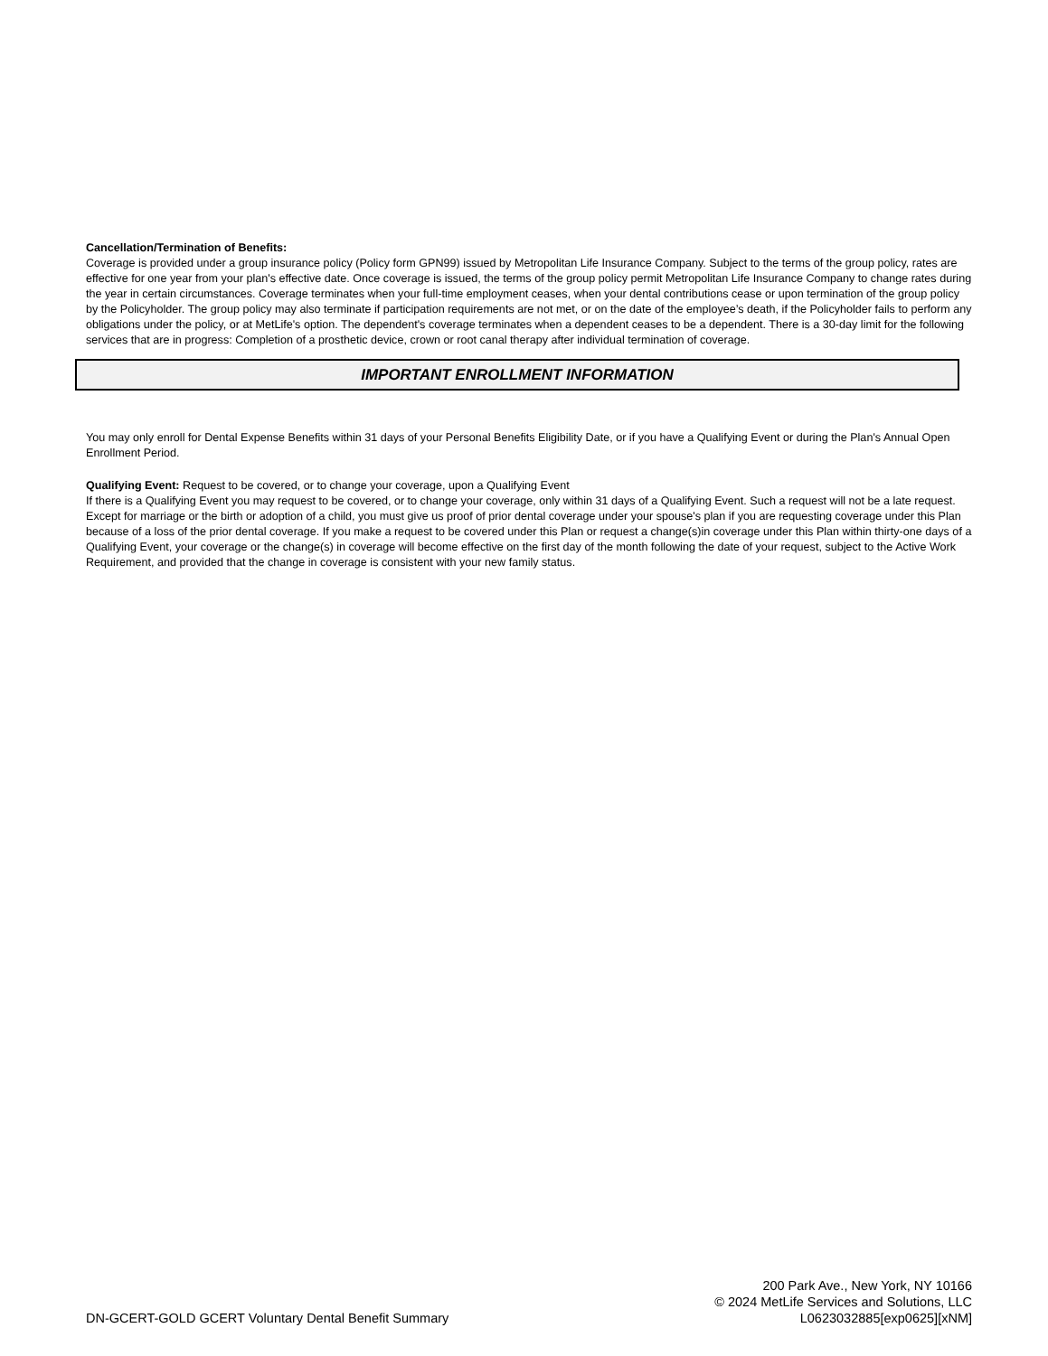Cancellation/Termination of Benefits:
Coverage is provided under a group insurance policy (Policy form GPN99) issued by Metropolitan Life Insurance Company. Subject to the terms of the group policy, rates are effective for one year from your plan's effective date. Once coverage is issued, the terms of the group policy permit Metropolitan Life Insurance Company to change rates during the year in certain circumstances. Coverage terminates when your full-time employment ceases, when your dental contributions cease or upon termination of the group policy by the Policyholder. The group policy may also terminate if participation requirements are not met, or on the date of the employee’s death, if the Policyholder fails to perform any obligations under the policy, or at MetLife's option. The dependent's coverage terminates when a dependent ceases to be a dependent. There is a 30-day limit for the following services that are in progress: Completion of a prosthetic device, crown or root canal therapy after individual termination of coverage.
IMPORTANT ENROLLMENT INFORMATION
You may only enroll for Dental Expense Benefits within 31 days of your Personal Benefits Eligibility Date, or if you have a Qualifying Event or during the Plan's Annual Open Enrollment Period.
Qualifying Event: Request to be covered, or to change your coverage, upon a Qualifying Event
If there is a Qualifying Event you may request to be covered, or to change your coverage, only within 31 days of a Qualifying Event. Such a request will not be a late request. Except for marriage or the birth or adoption of a child, you must give us proof of prior dental coverage under your spouse's plan if you are requesting coverage under this Plan because of a loss of the prior dental coverage. If you make a request to be covered under this Plan or request a change(s)in coverage under this Plan within thirty-one days of a Qualifying Event, your coverage or the change(s) in coverage will become effective on the first day of the month following the date of your request, subject to the Active Work Requirement, and provided that the change in coverage is consistent with your new family status.
DN-GCERT-GOLD GCERT Voluntary Dental Benefit Summary
200 Park Ave., New York, NY 10166
© 2024 MetLife Services and Solutions, LLC
L0623032885[exp0625][xNM]